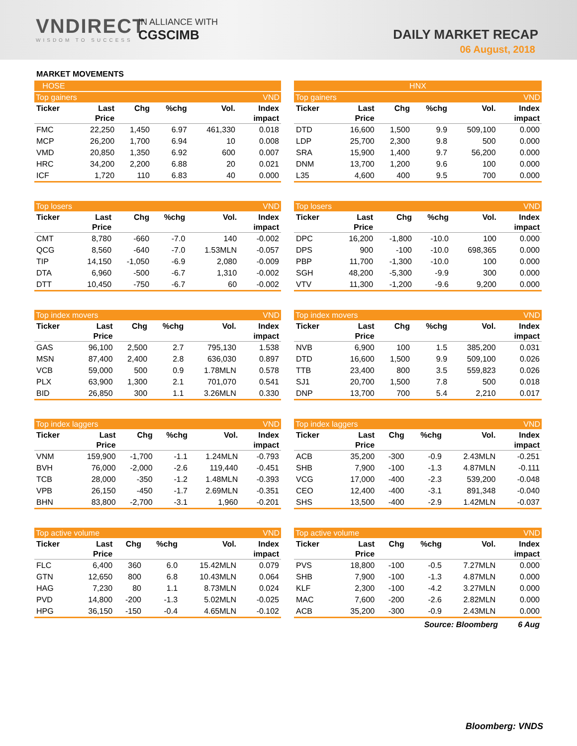VNDIRECT
WISDOM TO SUCCESS
IN ALLIANCE WITH
CGSCIMB
DAILY MARKET RECAP
06 August, 2018
MARKET MOVEMENTS
| HOSE | | | | | |
| Top gainers | | | | | VND |
| Ticker | Last | Chg | %chg | Vol. | Index |
| | Price | | | | impact |
| FMC | 22,250 | 1,450 | 6.97 | 461,330 | 0.018 |
| MCP | 26,200 | 1,700 | 6.94 | 10 | 0.008 |
| VMD | 20,850 | 1,350 | 6.92 | 600 | 0.007 |
| HRC | 34,200 | 2,200 | 6.88 | 20 | 0.021 |
| ICF | 1,720 | 110 | 6.83 | 40 | 0.000 |
| HNX | | | | | |
| Top gainers | | | | | VND |
| Ticker | Last | Chg | %chg | Vol. | Index |
| | Price | | | | impact |
| DTD | 16,600 | 1,500 | 9.9 | 509,100 | 0.000 |
| LDP | 25,700 | 2,300 | 9.8 | 500 | 0.000 |
| SRA | 15,900 | 1,400 | 9.7 | 56,200 | 0.000 |
| DNM | 13,700 | 1,200 | 9.6 | 100 | 0.000 |
| L35 | 4,600 | 400 | 9.5 | 700 | 0.000 |
| Top losers | | | | | VND |
| Ticker | Last | Chg | %chg | Vol. | Index |
| | Price | | | | impact |
| CMT | 8,780 | -660 | -7.0 | 140 | -0.002 |
| QCG | 8,560 | -640 | -7.0 | 1.53MLN | -0.057 |
| TIP | 14,150 | -1,050 | -6.9 | 2,080 | -0.009 |
| DTA | 6,960 | -500 | -6.7 | 1,310 | -0.002 |
| DTT | 10,450 | -750 | -6.7 | 60 | -0.002 |
| Top losers | | | | | VND |
| Ticker | Last | Chg | %chg | Vol. | Index |
| | Price | | | | impact |
| DPC | 16,200 | -1,800 | -10.0 | 100 | 0.000 |
| DPS | 900 | -100 | -10.0 | 698,365 | 0.000 |
| PBP | 11,700 | -1,300 | -10.0 | 100 | 0.000 |
| SGH | 48,200 | -5,300 | -9.9 | 300 | 0.000 |
| VTV | 11,300 | -1,200 | -9.6 | 9,200 | 0.000 |
| Top index movers | | | | | VND |
| Ticker | Last | Chg | %chg | Vol. | Index |
| | Price | | | | impact |
| GAS | 96,100 | 2,500 | 2.7 | 795,130 | 1.538 |
| MSN | 87,400 | 2,400 | 2.8 | 636,030 | 0.897 |
| VCB | 59,000 | 500 | 0.9 | 1.78MLN | 0.578 |
| PLX | 63,900 | 1,300 | 2.1 | 701,070 | 0.541 |
| BID | 26,850 | 300 | 1.1 | 3.26MLN | 0.330 |
| Top index movers | | | | | VND |
| Ticker | Last | Chg | %chg | Vol. | Index |
| | Price | | | | impact |
| NVB | 6,900 | 100 | 1.5 | 385,200 | 0.031 |
| DTD | 16,600 | 1,500 | 9.9 | 509,100 | 0.026 |
| TTB | 23,400 | 800 | 3.5 | 559,823 | 0.026 |
| SJ1 | 20,700 | 1,500 | 7.8 | 500 | 0.018 |
| DNP | 13,700 | 700 | 5.4 | 2,210 | 0.017 |
| Top index laggers | | | | | VND |
| Ticker | Last | Chg | %chg | Vol. | Index |
| | Price | | | | impact |
| VNM | 159,900 | -1,700 | -1.1 | 1.24MLN | -0.793 |
| BVH | 76,000 | -2,000 | -2.6 | 119,440 | -0.451 |
| TCB | 28,000 | -350 | -1.2 | 1.48MLN | -0.393 |
| VPB | 26,150 | -450 | -1.7 | 2.69MLN | -0.351 |
| BHN | 83,800 | -2,700 | -3.1 | 1,960 | -0.201 |
| Top index laggers | | | | | VND |
| Ticker | Last | Chg | %chg | Vol. | Index |
| | Price | | | | impact |
| ACB | 35,200 | -300 | -0.9 | 2.43MLN | -0.251 |
| SHB | 7,900 | -100 | -1.3 | 4.87MLN | -0.111 |
| VCG | 17,000 | -400 | -2.3 | 539,200 | -0.048 |
| CEO | 12,400 | -400 | -3.1 | 891,348 | -0.040 |
| SHS | 13,500 | -400 | -2.9 | 1.42MLN | -0.037 |
| Top active volume | | | | | VND |
| Ticker | Last | Chg | %chg | Vol. | Index |
| | Price | | | | impact |
| FLC | 6,400 | 360 | 6.0 | 15.42MLN | 0.079 |
| GTN | 12,650 | 800 | 6.8 | 10.43MLN | 0.064 |
| HAG | 7,230 | 80 | 1.1 | 8.73MLN | 0.024 |
| PVD | 14,800 | -200 | -1.3 | 5.02MLN | -0.025 |
| HPG | 36,150 | -150 | -0.4 | 4.65MLN | -0.102 |
| Top active volume | | | | | VND |
| Ticker | Last | Chg | %chg | Vol. | Index |
| | Price | | | | impact |
| PVS | 18,800 | -100 | -0.5 | 7.27MLN | 0.000 |
| SHB | 7,900 | -100 | -1.3 | 4.87MLN | 0.000 |
| KLF | 2,300 | -100 | -4.2 | 3.27MLN | 0.000 |
| MAC | 7,600 | -200 | -2.6 | 2.82MLN | 0.000 |
| ACB | 35,200 | -300 | -0.9 | 2.43MLN | 0.000 |
Source: Bloomberg 6 Aug
Bloomberg: VNDS